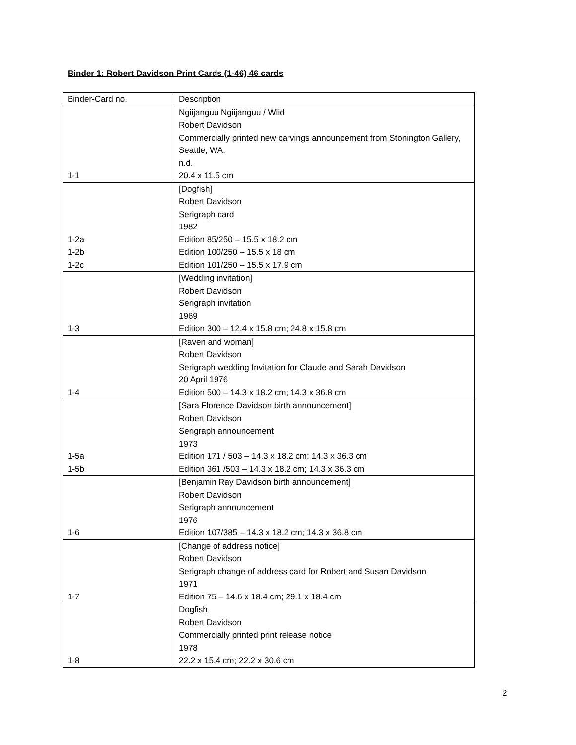Binder 1: Robert Davidson Print Cards (1-46) 46 cards
| Binder-Card no. | Description |
| 1-1 | Ngiijanguu Ngiijanguu / Wiid Robert Davidson Commercially printed new carvings announcement from Stonington Gallery, Seattle, WA. n.d. 20.4 x 11.5 cm |
| 1-2a 1-2b 1-2c | [Dogfish] Robert Davidson Serigraph card 1982 Edition 85/250 – 15.5 x 18.2 cm Edition 100/250 – 15.5 x 18 cm Edition 101/250 – 15.5 x 17.9 cm |
| 1-3 | [Wedding invitation] Robert Davidson Serigraph invitation 1969 Edition 300 – 12.4 x 15.8 cm; 24.8 x 15.8 cm |
| 1-4 | [Raven and woman] Robert Davidson Serigraph wedding Invitation for Claude and Sarah Davidson 20 April 1976 Edition 500 – 14.3 x 18.2 cm; 14.3 x 36.8 cm |
| 1-5a 1-5b | [Sara Florence Davidson birth announcement] Robert Davidson Serigraph announcement 1973 Edition 171 / 503 – 14.3 x 18.2 cm; 14.3 x 36.3 cm Edition 361 /503 – 14.3 x 18.2 cm; 14.3 x 36.3 cm |
| 1-6 | [Benjamin Ray Davidson birth announcement] Robert Davidson Serigraph announcement 1976 Edition 107/385 – 14.3 x 18.2 cm; 14.3 x 36.8 cm |
| 1-7 | [Change of address notice] Robert Davidson Serigraph change of address card for Robert and Susan Davidson 1971 Edition 75 – 14.6 x 18.4 cm; 29.1 x 18.4 cm |
| 1-8 | Dogfish Robert Davidson Commercially printed print release notice 1978 22.2 x 15.4 cm; 22.2 x 30.6 cm |
2